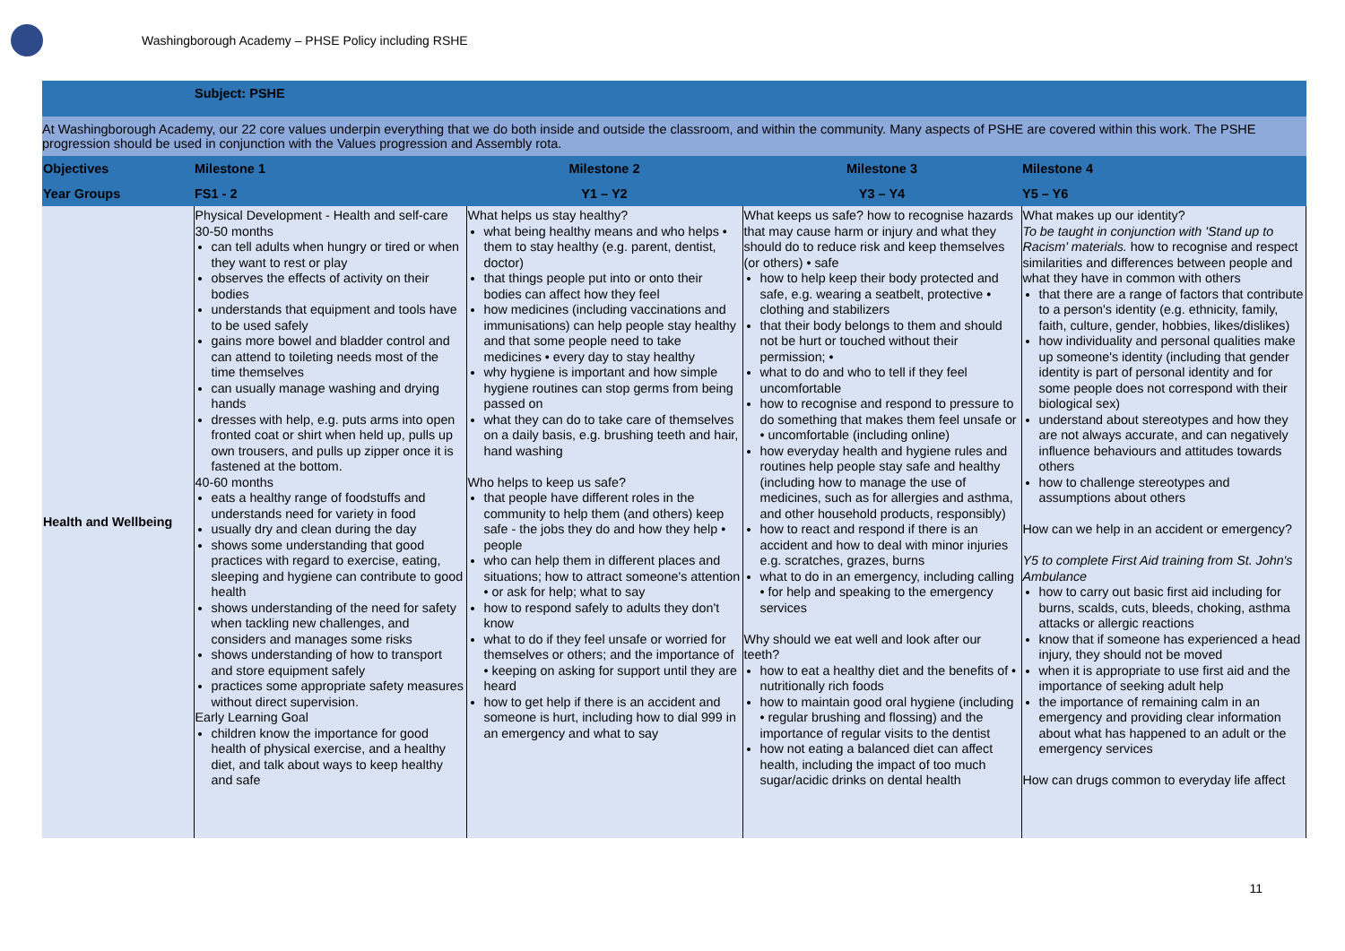Washingborough Academy – PHSE Policy including RSHE
| | Subject: PSHE | | | |
| At Washingborough Academy, our 22 core values underpin everything that we do both inside and outside the classroom, and within the community. Many aspects of PSHE are covered within this work. The PSHE progression should be used in conjunction with the Values progression and Assembly rota. | | | | |
| Objectives | Milestone 1 | Milestone 2 | Milestone 3 | Milestone 4 |
| Year Groups | FS1 - 2 | Y1 – Y2 | Y3 – Y4 | Y5 – Y6 |
| Health and Wellbeing | Physical Development - Health and self-care 30-50 months can tell adults when hungry or tired or when they want to rest or play observes the effects of activity on their bodies understands that equipment and tools have to be used safely gains more bowel and bladder control and can attend to toileting needs most of the time themselves can usually manage washing and drying hands dresses with help, e.g. puts arms into open fronted coat or shirt when held up, pulls up own trousers, and pulls up zipper once it is fastened at the bottom. 40-60 months eats a healthy range of foodstuffs and understands need for variety in food usually dry and clean during the day shows some understanding that good practices with regard to exercise, eating, sleeping and hygiene can contribute to good health shows understanding of the need for safety when tackling new challenges, and considers and manages some risks shows understanding of how to transport and store equipment safely practices some appropriate safety measures without direct supervision. Early Learning Goal children know the importance for good health of physical exercise, and a healthy diet, and talk about ways to keep healthy and safe | What helps us stay healthy? what being healthy means and who helps • them to stay healthy (e.g. parent, dentist, doctor) that things people put into or onto their bodies can affect how they feel how medicines (including vaccinations and immunisations) can help people stay healthy and that some people need to take medicines • every day to stay healthy why hygiene is important and how simple hygiene routines can stop germs from being passed on what they can do to take care of themselves on a daily basis, e.g. brushing teeth and hair, hand washing Who helps to keep us safe? that people have different roles in the community to help them (and others) keep safe - the jobs they do and how they help • people who can help them in different places and situations; how to attract someone's attention • or ask for help; what to say how to respond safely to adults they don't know what to do if they feel unsafe or worried for themselves or others; and the importance of • keeping on asking for support until they are heard how to get help if there is an accident and someone is hurt, including how to dial 999 in an emergency and what to say | What keeps us safe? how to recognise hazards that may cause harm or injury and what they should do to reduce risk and keep themselves (or others) • safe how to help keep their body protected and safe, e.g. wearing a seatbelt, protective • clothing and stabilizers that their body belongs to them and should not be hurt or touched without their permission; • what to do and who to tell if they feel uncomfortable how to recognise and respond to pressure to do something that makes them feel unsafe or • uncomfortable (including online) how everyday health and hygiene rules and routines help people stay safe and healthy (including how to manage the use of medicines, such as for allergies and asthma, and other household products, responsibly) how to react and respond if there is an accident and how to deal with minor injuries e.g. scratches, grazes, burns what to do in an emergency, including calling • for help and speaking to the emergency services Why should we eat well and look after our teeth? how to eat a healthy diet and the benefits of • nutritionally rich foods how to maintain good oral hygiene (including • regular brushing and flossing) and the importance of regular visits to the dentist how not eating a balanced diet can affect health, including the impact of too much sugar/acidic drinks on dental health | What makes up our identity? To be taught in conjunction with 'Stand up to Racism' materials. how to recognise and respect similarities and differences between people and what they have in common with others that there are a range of factors that contribute to a person's identity (e.g. ethnicity, family, faith, culture, gender, hobbies, likes/dislikes) how individuality and personal qualities make up someone's identity (including that gender identity is part of personal identity and for some people does not correspond with their biological sex) understand about stereotypes and how they are not always accurate, and can negatively influence behaviours and attitudes towards others how to challenge stereotypes and assumptions about others How can we help in an accident or emergency? Y5 to complete First Aid training from St. John's Ambulance how to carry out basic first aid including for burns, scalds, cuts, bleeds, choking, asthma attacks or allergic reactions know that if someone has experienced a head injury, they should not be moved when it is appropriate to use first aid and the importance of seeking adult help the importance of remaining calm in an emergency and providing clear information about what has happened to an adult or the emergency services How can drugs common to everyday life affect |
11